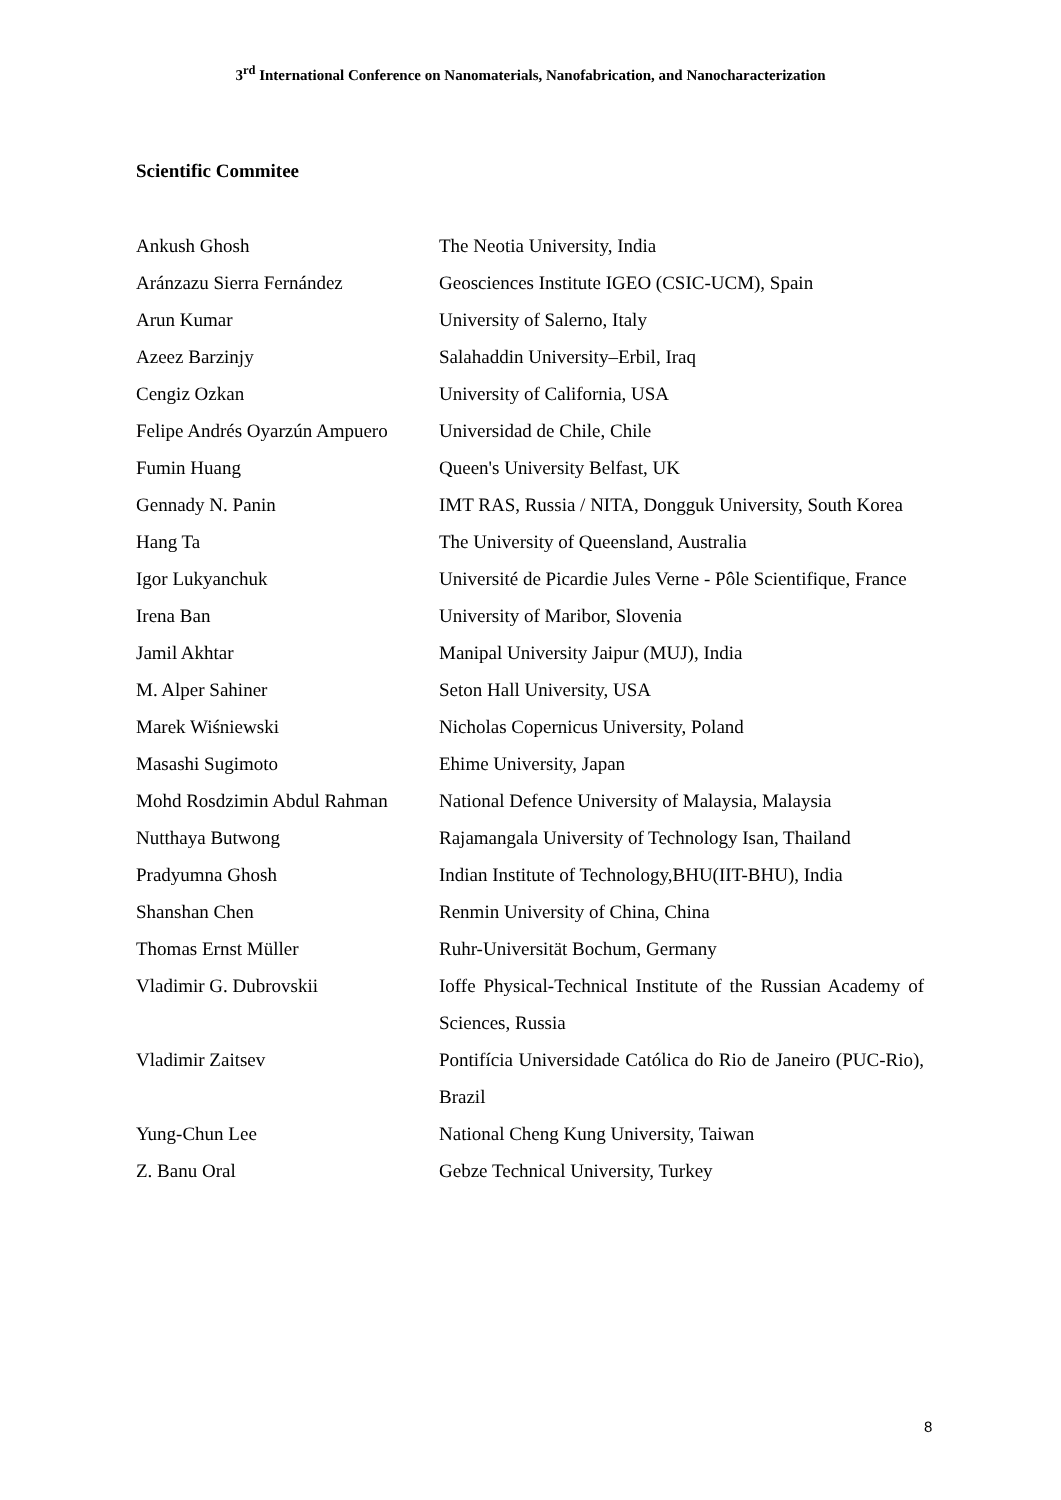3<sup>rd</sup> International Conference on Nanomaterials, Nanofabrication, and Nanocharacterization
Scientific Commitee
| Ankush Ghosh | The Neotia University, India |
| Aránzazu Sierra Fernández | Geosciences Institute IGEO (CSIC-UCM), Spain |
| Arun Kumar | University of Salerno, Italy |
| Azeez Barzinjy | Salahaddin University–Erbil, Iraq |
| Cengiz Ozkan | University of California, USA |
| Felipe Andrés Oyarzún Ampuero | Universidad de Chile, Chile |
| Fumin Huang | Queen's University Belfast, UK |
| Gennady N. Panin | IMT RAS, Russia / NITA, Dongguk University, South Korea |
| Hang Ta | The University of Queensland, Australia |
| Igor Lukyanchuk | Université de Picardie Jules Verne - Pôle Scientifique, France |
| Irena Ban | University of Maribor, Slovenia |
| Jamil Akhtar | Manipal University Jaipur (MUJ), India |
| M. Alper Sahiner | Seton Hall University, USA |
| Marek Wiśniewski | Nicholas Copernicus University, Poland |
| Masashi Sugimoto | Ehime University, Japan |
| Mohd Rosdzimin Abdul Rahman | National Defence University of Malaysia, Malaysia |
| Nutthaya Butwong | Rajamangala University of Technology Isan, Thailand |
| Pradyumna Ghosh | Indian Institute of Technology,BHU(IIT-BHU), India |
| Shanshan Chen | Renmin University of China, China |
| Thomas Ernst Müller | Ruhr-Universität Bochum, Germany |
| Vladimir G. Dubrovskii | Ioffe Physical-Technical Institute of the Russian Academy of Sciences, Russia |
| Vladimir Zaitsev | Pontifícia Universidade Católica do Rio de Janeiro (PUC-Rio), Brazil |
| Yung-Chun Lee | National Cheng Kung University, Taiwan |
| Z. Banu Oral | Gebze Technical University, Turkey |
8